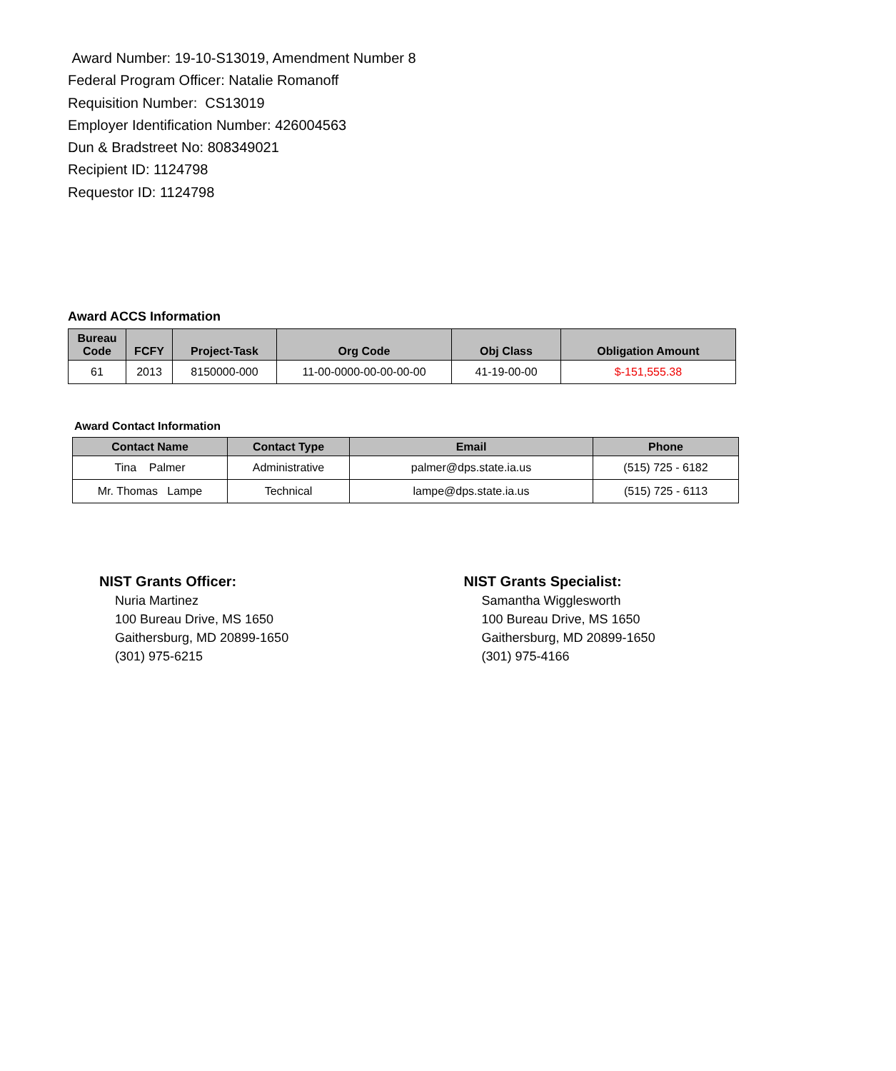Award Number: 19-10-S13019, Amendment Number 8
Federal Program Officer: Natalie Romanoff
Requisition Number: CS13019
Employer Identification Number: 426004563
Dun & Bradstreet No: 808349021
Recipient ID: 1124798
Requestor ID: 1124798
Award ACCS Information
| Bureau Code | FCFY | Project-Task | Org Code | Obj Class | Obligation Amount |
| --- | --- | --- | --- | --- | --- |
| 61 | 2013 | 8150000-000 | 11-00-0000-00-00-00-00 | 41-19-00-00 | $-151,555.38 |
Award Contact Information
| Contact Name | Contact Type | Email | Phone |
| --- | --- | --- | --- |
| Tina Palmer | Administrative | palmer@dps.state.ia.us | (515) 725 - 6182 |
| Mr. Thomas Lampe | Technical | lampe@dps.state.ia.us | (515) 725 - 6113 |
NIST Grants Officer:
Nuria Martinez
100 Bureau Drive, MS 1650
Gaithersburg, MD 20899-1650
(301) 975-6215
NIST Grants Specialist:
Samantha Wigglesworth
100 Bureau Drive, MS 1650
Gaithersburg, MD 20899-1650
(301) 975-4166